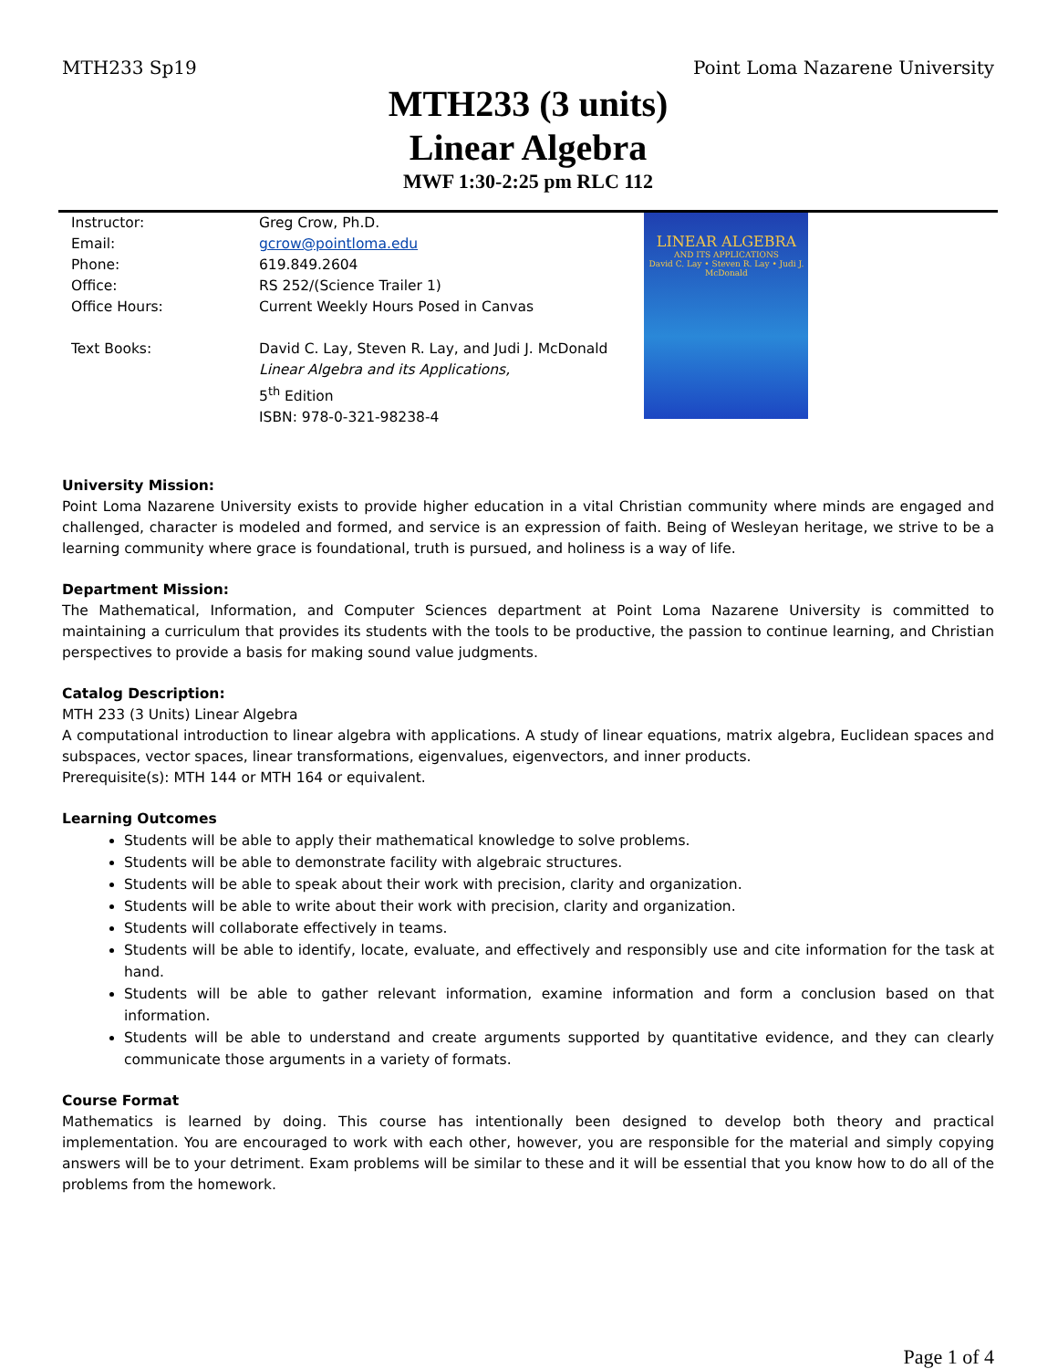MTH233 Sp19 Point Loma Nazarene University
MTH233 (3 units)
Linear Algebra
MWF 1:30-2:25 pm RLC 112
| Instructor: | Greg Crow, Ph.D. |
| Email: | gcrow@pointloma.edu |
| Phone: | 619.849.2604 |
| Office: | RS 252/(Science Trailer 1) |
| Office Hours: | Current Weekly Hours Posed in Canvas |
| Text Books: | David C. Lay, Steven R. Lay, and Judi J. McDonald Linear Algebra and its Applications, 5<sup>th</sup> Edition ISBN: 978-0-321-98238-4 |
LINEAR ALGEBRA
AND ITS APPLICATIONS
David C. Lay • Steven R. Lay • Judi J. McDonald
University Mission:
Point Loma Nazarene University exists to provide higher education in a vital Christian community where minds are engaged and challenged, character is modeled and formed, and service is an expression of faith. Being of Wesleyan heritage, we strive to be a learning community where grace is foundational, truth is pursued, and holiness is a way of life.
Department Mission:
The Mathematical, Information, and Computer Sciences department at Point Loma Nazarene University is committed to maintaining a curriculum that provides its students with the tools to be productive, the passion to continue learning, and Christian perspectives to provide a basis for making sound value judgments.
Catalog Description:
MTH 233 (3 Units) Linear Algebra
A computational introduction to linear algebra with applications. A study of linear equations, matrix algebra, Euclidean spaces and subspaces, vector spaces, linear transformations, eigenvalues, eigenvectors, and inner products.
Prerequisite(s): MTH 144 or MTH 164 or equivalent.
Learning Outcomes
Students will be able to apply their mathematical knowledge to solve problems.
Students will be able to demonstrate facility with algebraic structures.
Students will be able to speak about their work with precision, clarity and organization.
Students will be able to write about their work with precision, clarity and organization.
Students will collaborate effectively in teams.
Students will be able to identify, locate, evaluate, and effectively and responsibly use and cite information for the task at hand.
Students will be able to gather relevant information, examine information and form a conclusion based on that information.
Students will be able to understand and create arguments supported by quantitative evidence, and they can clearly communicate those arguments in a variety of formats.
Course Format
Mathematics is learned by doing. This course has intentionally been designed to develop both theory and practical implementation. You are encouraged to work with each other, however, you are responsible for the material and simply copying answers will be to your detriment. Exam problems will be similar to these and it will be essential that you know how to do all of the problems from the homework.
Page 1 of 4